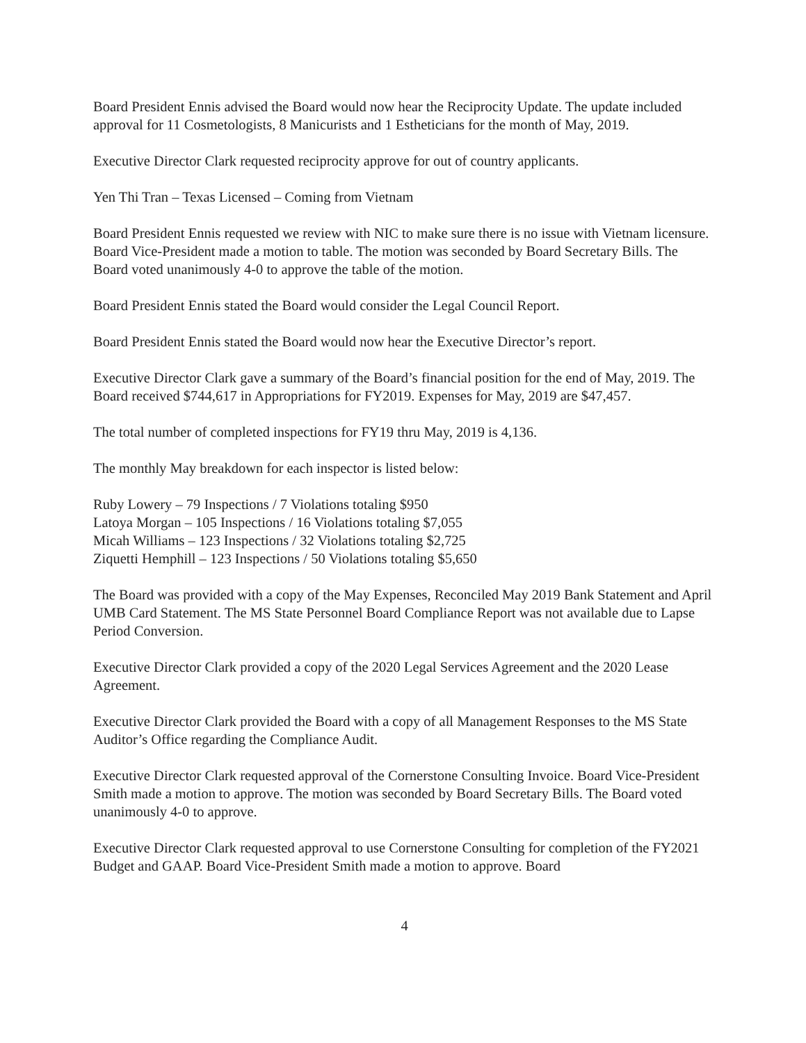Board President Ennis advised the Board would now hear the Reciprocity Update. The update included approval for 11 Cosmetologists, 8 Manicurists and 1 Estheticians for the month of May, 2019.
Executive Director Clark requested reciprocity approve for out of country applicants.
Yen Thi Tran – Texas Licensed – Coming from Vietnam
Board President Ennis requested we review with NIC to make sure there is no issue with Vietnam licensure. Board Vice-President made a motion to table. The motion was seconded by Board Secretary Bills. The Board voted unanimously 4-0 to approve the table of the motion.
Board President Ennis stated the Board would consider the Legal Council Report.
Board President Ennis stated the Board would now hear the Executive Director’s report.
Executive Director Clark gave a summary of the Board’s financial position for the end of May, 2019. The Board received $744,617 in Appropriations for FY2019. Expenses for May, 2019 are $47,457.
The total number of completed inspections for FY19 thru May, 2019 is 4,136.
The monthly May breakdown for each inspector is listed below:
Ruby Lowery – 79 Inspections / 7 Violations totaling $950
Latoya Morgan – 105 Inspections / 16 Violations totaling $7,055
Micah Williams – 123 Inspections / 32 Violations totaling $2,725
Ziquetti Hemphill – 123 Inspections / 50 Violations totaling $5,650
The Board was provided with a copy of the May Expenses, Reconciled May 2019 Bank Statement and April UMB Card Statement. The MS State Personnel Board Compliance Report was not available due to Lapse Period Conversion.
Executive Director Clark provided a copy of the 2020 Legal Services Agreement and the 2020 Lease Agreement.
Executive Director Clark provided the Board with a copy of all Management Responses to the MS State Auditor’s Office regarding the Compliance Audit.
Executive Director Clark requested approval of the Cornerstone Consulting Invoice. Board Vice-President Smith made a motion to approve. The motion was seconded by Board Secretary Bills. The Board voted unanimously 4-0 to approve.
Executive Director Clark requested approval to use Cornerstone Consulting for completion of the FY2021 Budget and GAAP. Board Vice-President Smith made a motion to approve. Board
4